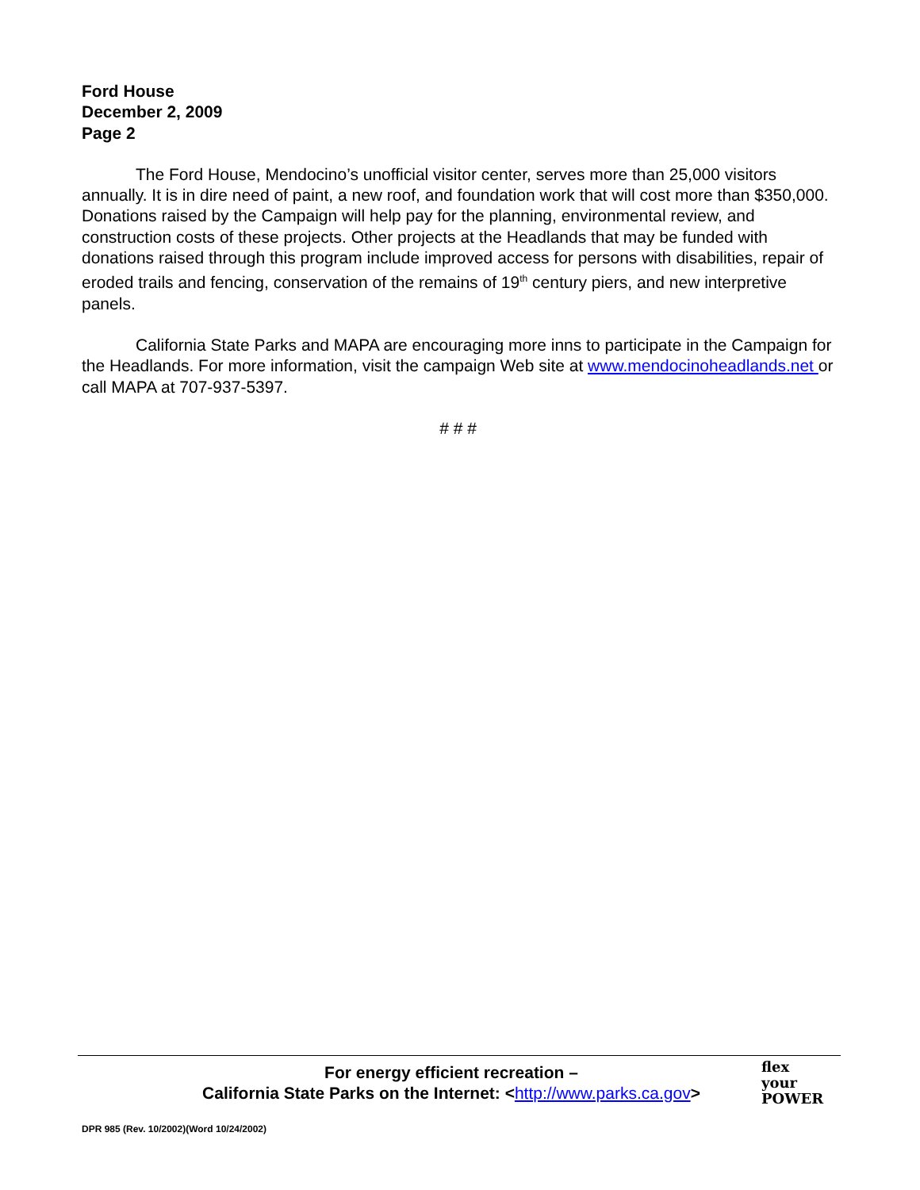Ford House
December 2, 2009
Page 2
The Ford House, Mendocino’s unofficial visitor center, serves more than 25,000 visitors annually. It is in dire need of paint, a new roof, and foundation work that will cost more than $350,000. Donations raised by the Campaign will help pay for the planning, environmental review, and construction costs of these projects. Other projects at the Headlands that may be funded with donations raised through this program include improved access for persons with disabilities, repair of eroded trails and fencing, conservation of the remains of 19<sup>th</sup> century piers, and new interpretive panels.
California State Parks and MAPA are encouraging more inns to participate in the Campaign for the Headlands. For more information, visit the campaign Web site at www.mendocinoheadlands.net or call MAPA at 707-937-5397.
# # #
For energy efficient recreation –
California State Parks on the Internet: <http://www.parks.ca.gov>
flex
your
POWER
DPR 985 (Rev. 10/2002)(Word 10/24/2002)